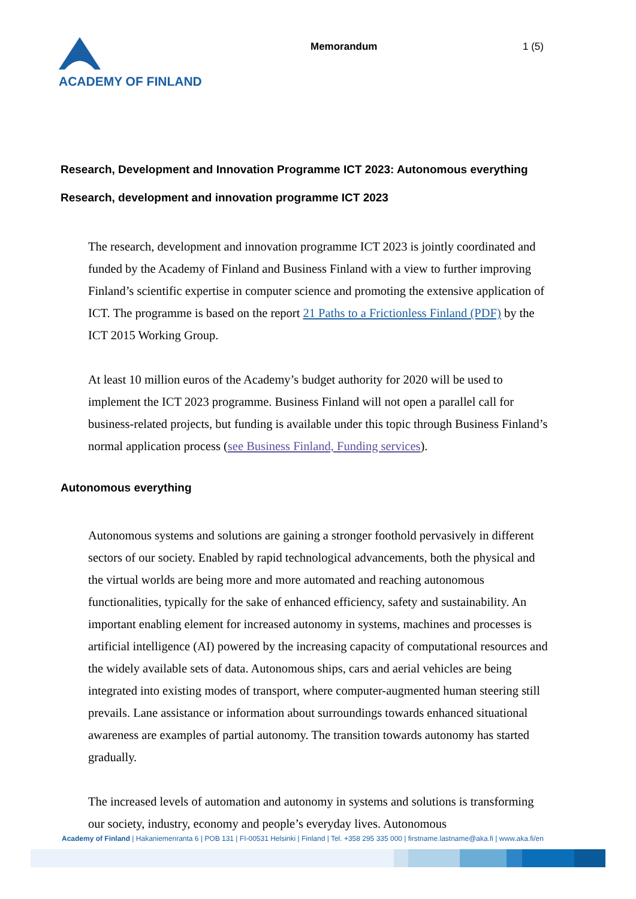ACADEMY OF FINLAND
Memorandum 1 (5)
Research, Development and Innovation Programme ICT 2023: Autonomous everything
Research, development and innovation programme ICT 2023
The research, development and innovation programme ICT 2023 is jointly coordinated and funded by the Academy of Finland and Business Finland with a view to further improving Finland’s scientific expertise in computer science and promoting the extensive application of ICT. The programme is based on the report 21 Paths to a Frictionless Finland (PDF) by the ICT 2015 Working Group.
At least 10 million euros of the Academy’s budget authority for 2020 will be used to implement the ICT 2023 programme. Business Finland will not open a parallel call for business-related projects, but funding is available under this topic through Business Finland’s normal application process (see Business Finland, Funding services).
Autonomous everything
Autonomous systems and solutions are gaining a stronger foothold pervasively in different sectors of our society. Enabled by rapid technological advancements, both the physical and the virtual worlds are being more and more automated and reaching autonomous functionalities, typically for the sake of enhanced efficiency, safety and sustainability. An important enabling element for increased autonomy in systems, machines and processes is artificial intelligence (AI) powered by the increasing capacity of computational resources and the widely available sets of data. Autonomous ships, cars and aerial vehicles are being integrated into existing modes of transport, where computer-augmented human steering still prevails. Lane assistance or information about surroundings towards enhanced situational awareness are examples of partial autonomy. The transition towards autonomy has started gradually.
The increased levels of automation and autonomy in systems and solutions is transforming our society, industry, economy and people’s everyday lives. Autonomous
Academy of Finland | Hakaniemenranta 6 | POB 131 | FI-00531 Helsinki | Finland | Tel. +358 295 335 000 | firstname.lastname@aka.fi | www.aka.fi/en